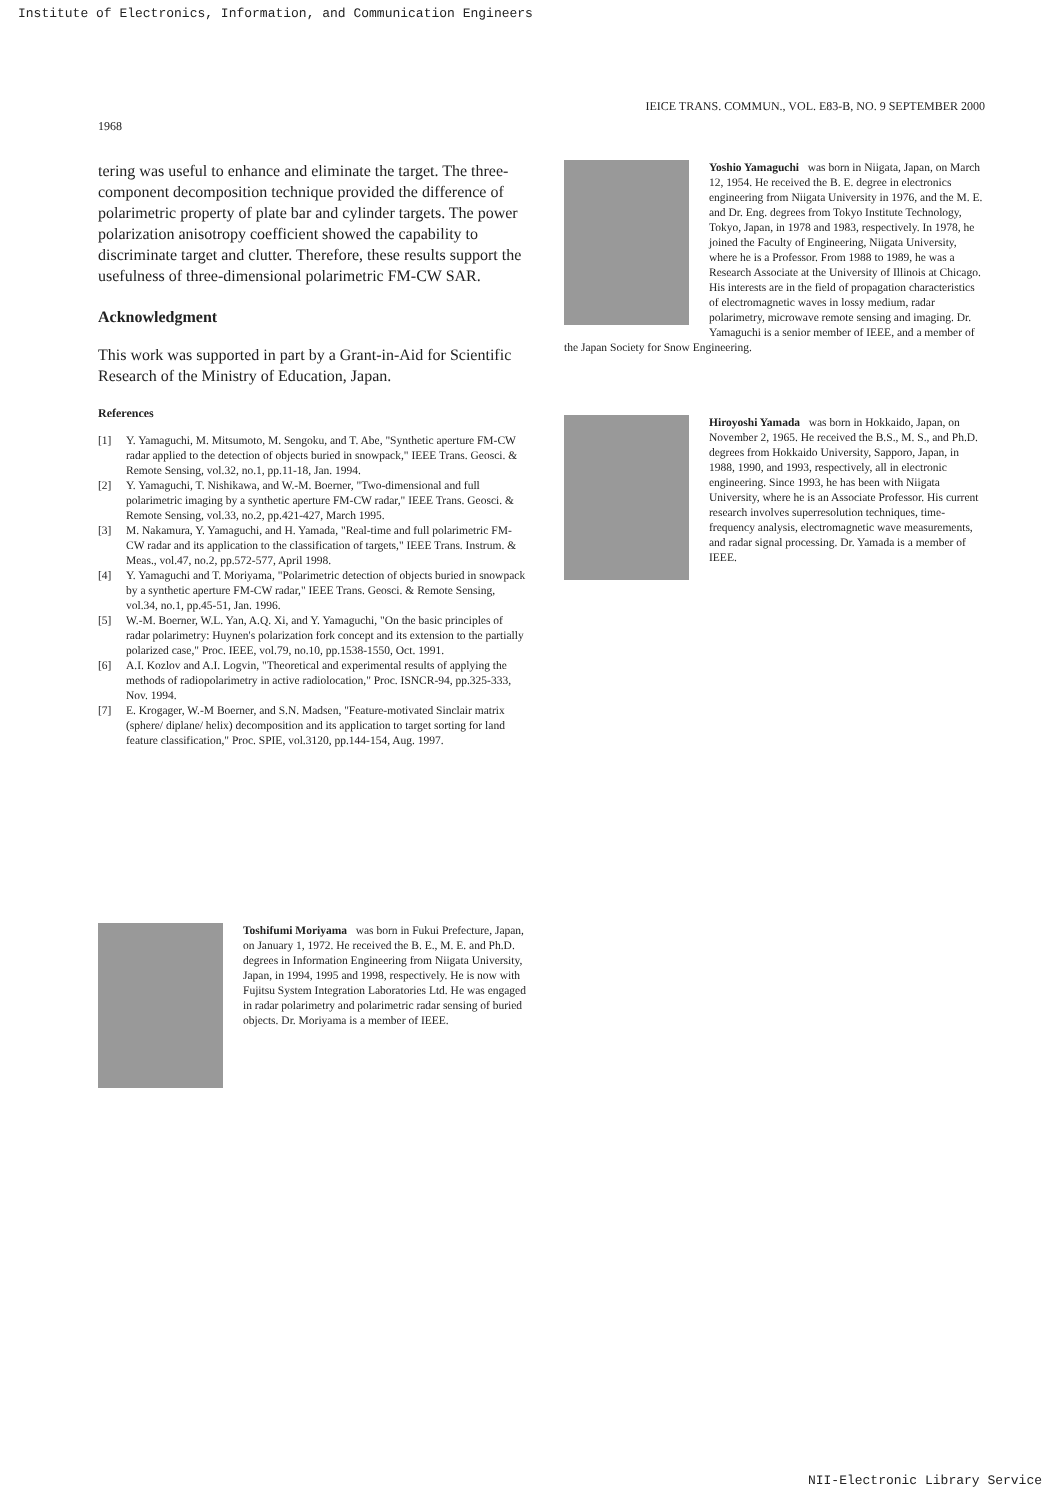Institute of Electronics, Information, and Communication Engineers
1968
IEICE TRANS. COMMUN., VOL. E83-B, NO. 9 SEPTEMBER 2000
tering was useful to enhance and eliminate the target. The three-component decomposition technique provided the difference of polarimetric property of plate bar and cylinder targets. The power polarization anisotropy coefficient showed the capability to discriminate target and clutter. Therefore, these results support the usefulness of three-dimensional polarimetric FM-CW SAR.
Acknowledgment
This work was supported in part by a Grant-in-Aid for Scientific Research of the Ministry of Education, Japan.
References
[1] Y. Yamaguchi, M. Mitsumoto, M. Sengoku, and T. Abe, "Synthetic aperture FM-CW radar applied to the detection of objects buried in snowpack," IEEE Trans. Geosci. & Remote Sensing, vol.32, no.1, pp.11-18, Jan. 1994.
[2] Y. Yamaguchi, T. Nishikawa, and W.-M. Boerner, "Two-dimensional and full polarimetric imaging by a synthetic aperture FM-CW radar," IEEE Trans. Geosci. & Remote Sensing, vol.33, no.2, pp.421-427, March 1995.
[3] M. Nakamura, Y. Yamaguchi, and H. Yamada, "Real-time and full polarimetric FM-CW radar and its application to the classification of targets," IEEE Trans. Instrum. & Meas., vol.47, no.2, pp.572-577, April 1998.
[4] Y. Yamaguchi and T. Moriyama, "Polarimetric detection of objects buried in snowpack by a synthetic aperture FM-CW radar," IEEE Trans. Geosci. & Remote Sensing, vol.34, no.1, pp.45-51, Jan. 1996.
[5] W.-M. Boerner, W.L. Yan, A.Q. Xi, and Y. Yamaguchi, "On the basic principles of radar polarimetry: Huynen's polarization fork concept and its extension to the partially polarized case," Proc. IEEE, vol.79, no.10, pp.1538-1550, Oct. 1991.
[6] A.I. Kozlov and A.I. Logvin, "Theoretical and experimental results of applying the methods of radiopolarimetry in active radiolocation," Proc. ISNCR-94, pp.325-333, Nov. 1994.
[7] E. Krogager, W.-M Boerner, and S.N. Madsen, "Feature-motivated Sinclair matrix (sphere/ diplane/ helix) decomposition and its application to target sorting for land feature classification," Proc. SPIE, vol.3120, pp.144-154, Aug. 1997.
Toshifumi Moriyama was born in Fukui Prefecture, Japan, on January 1, 1972. He received the B. E., M. E. and Ph.D. degrees in Information Engineering from Niigata University, Japan, in 1994, 1995 and 1998, respectively. He is now with Fujitsu System Integration Laboratories Ltd. He was engaged in radar polarimetry and polarimetric radar sensing of buried objects. Dr. Moriyama is a member of IEEE.
Yoshio Yamaguchi was born in Niigata, Japan, on March 12, 1954. He received the B. E. degree in electronics engineering from Niigata University in 1976, and the M. E. and Dr. Eng. degrees from Tokyo Institute Technology, Tokyo, Japan, in 1978 and 1983, respectively. In 1978, he joined the Faculty of Engineering, Niigata University, where he is a Professor. From 1988 to 1989, he was a Research Associate at the University of Illinois at Chicago. His interests are in the field of propagation characteristics of electromagnetic waves in lossy medium, radar polarimetry, microwave remote sensing and imaging. Dr. Yamaguchi is a senior member of IEEE, and a member of the Japan Society for Snow Engineering.
Hiroyoshi Yamada was born in Hokkaido, Japan, on November 2, 1965. He received the B.S., M. S., and Ph.D. degrees from Hokkaido University, Sapporo, Japan, in 1988, 1990, and 1993, respectively, all in electronic engineering. Since 1993, he has been with Niigata University, where he is an Associate Professor. His current research involves superresolution techniques, time-frequency analysis, electromagnetic wave measurements, and radar signal processing. Dr. Yamada is a member of IEEE.
NII-Electronic Library Service